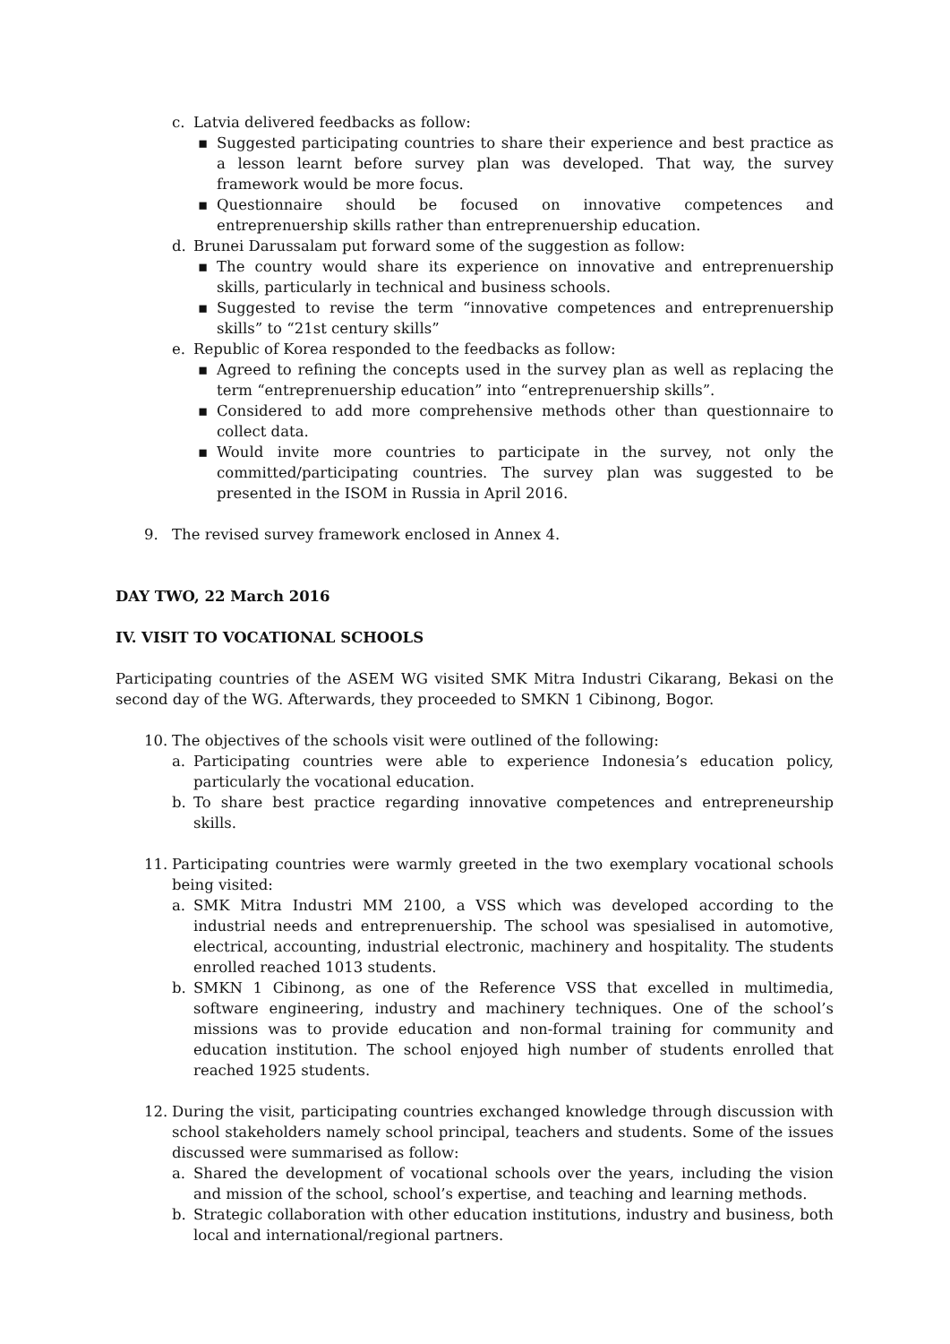c. Latvia delivered feedbacks as follow:
▪ Suggested participating countries to share their experience and best practice as a lesson learnt before survey plan was developed. That way, the survey framework would be more focus.
▪ Questionnaire should be focused on innovative competences and entreprenuership skills rather than entreprenuership education.
d. Brunei Darussalam put forward some of the suggestion as follow:
▪ The country would share its experience on innovative and entreprenuership skills, particularly in technical and business schools.
▪ Suggested to revise the term “innovative competences and entreprenuership skills” to “21st century skills”
e. Republic of Korea responded to the feedbacks as follow:
▪ Agreed to refining the concepts used in the survey plan as well as replacing the term “entreprenuership education” into “entreprenuership skills”.
▪ Considered to add more comprehensive methods other than questionnaire to collect data.
▪ Would invite more countries to participate in the survey, not only the committed/participating countries. The survey plan was suggested to be presented in the ISOM in Russia in April 2016.
9. The revised survey framework enclosed in Annex 4.
DAY TWO, 22 March 2016
IV. VISIT TO VOCATIONAL SCHOOLS
Participating countries of the ASEM WG visited SMK Mitra Industri Cikarang, Bekasi on the second day of the WG. Afterwards, they proceeded to SMKN 1 Cibinong, Bogor.
10. The objectives of the schools visit were outlined of the following:
a. Participating countries were able to experience Indonesia’s education policy, particularly the vocational education.
b. To share best practice regarding innovative competences and entrepreneurship skills.
11. Participating countries were warmly greeted in the two exemplary vocational schools being visited:
a. SMK Mitra Industri MM 2100, a VSS which was developed according to the industrial needs and entreprenuership. The school was spesialised in automotive, electrical, accounting, industrial electronic, machinery and hospitality. The students enrolled reached 1013 students.
b. SMKN 1 Cibinong, as one of the Reference VSS that excelled in multimedia, software engineering, industry and machinery techniques. One of the school’s missions was to provide education and non-formal training for community and education institution. The school enjoyed high number of students enrolled that reached 1925 students.
12. During the visit, participating countries exchanged knowledge through discussion with school stakeholders namely school principal, teachers and students. Some of the issues discussed were summarised as follow:
a. Shared the development of vocational schools over the years, including the vision and mission of the school, school’s expertise, and teaching and learning methods.
b. Strategic collaboration with other education institutions, industry and business, both local and international/regional partners.